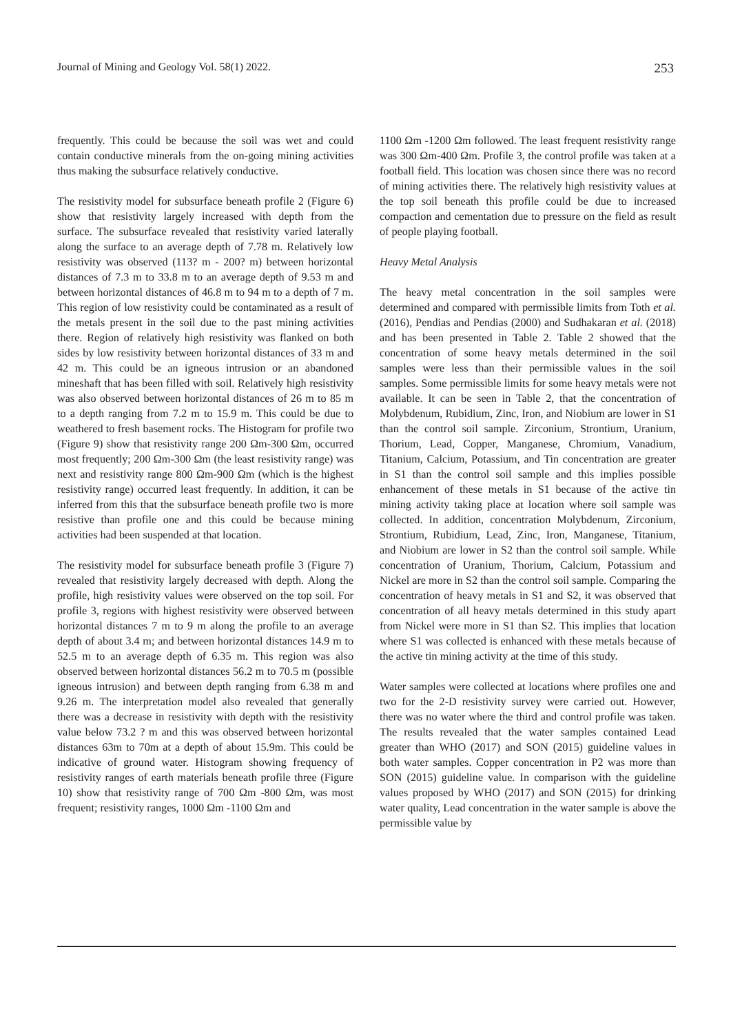Journal of Mining and Geology Vol. 58(1) 2022. 253
frequently. This could be because the soil was wet and could contain conductive minerals from the on-going mining activities thus making the subsurface relatively conductive.
The resistivity model for subsurface beneath profile 2 (Figure 6) show that resistivity largely increased with depth from the surface. The subsurface revealed that resistivity varied laterally along the surface to an average depth of 7.78 m. Relatively low resistivity was observed (113? m - 200? m) between horizontal distances of 7.3 m to 33.8 m to an average depth of 9.53 m and between horizontal distances of 46.8 m to 94 m to a depth of 7 m. This region of low resistivity could be contaminated as a result of the metals present in the soil due to the past mining activities there. Region of relatively high resistivity was flanked on both sides by low resistivity between horizontal distances of 33 m and 42 m. This could be an igneous intrusion or an abandoned mineshaft that has been filled with soil. Relatively high resistivity was also observed between horizontal distances of 26 m to 85 m to a depth ranging from 7.2 m to 15.9 m. This could be due to weathered to fresh basement rocks. The Histogram for profile two (Figure 9) show that resistivity range 200 Ωm-300 Ωm, occurred most frequently; 200 Ωm-300 Ωm (the least resistivity range) was next and resistivity range 800 Ωm-900 Ωm (which is the highest resistivity range) occurred least frequently. In addition, it can be inferred from this that the subsurface beneath profile two is more resistive than profile one and this could be because mining activities had been suspended at that location.
The resistivity model for subsurface beneath profile 3 (Figure 7) revealed that resistivity largely decreased with depth. Along the profile, high resistivity values were observed on the top soil. For profile 3, regions with highest resistivity were observed between horizontal distances 7 m to 9 m along the profile to an average depth of about 3.4 m; and between horizontal distances 14.9 m to 52.5 m to an average depth of 6.35 m. This region was also observed between horizontal distances 56.2 m to 70.5 m (possible igneous intrusion) and between depth ranging from 6.38 m and 9.26 m. The interpretation model also revealed that generally there was a decrease in resistivity with depth with the resistivity value below 73.2 ? m and this was observed between horizontal distances 63m to 70m at a depth of about 15.9m. This could be indicative of ground water. Histogram showing frequency of resistivity ranges of earth materials beneath profile three (Figure 10) show that resistivity range of 700 Ωm -800 Ωm, was most frequent; resistivity ranges, 1000 Ωm -1100 Ωm and
1100 Ωm -1200 Ωm followed. The least frequent resistivity range was 300 Ωm-400 Ωm. Profile 3, the control profile was taken at a football field. This location was chosen since there was no record of mining activities there. The relatively high resistivity values at the top soil beneath this profile could be due to increased compaction and cementation due to pressure on the field as result of people playing football.
Heavy Metal Analysis
The heavy metal concentration in the soil samples were determined and compared with permissible limits from Toth et al. (2016), Pendias and Pendias (2000) and Sudhakaran et al. (2018) and has been presented in Table 2. Table 2 showed that the concentration of some heavy metals determined in the soil samples were less than their permissible values in the soil samples. Some permissible limits for some heavy metals were not available. It can be seen in Table 2, that the concentration of Molybdenum, Rubidium, Zinc, Iron, and Niobium are lower in S1 than the control soil sample. Zirconium, Strontium, Uranium, Thorium, Lead, Copper, Manganese, Chromium, Vanadium, Titanium, Calcium, Potassium, and Tin concentration are greater in S1 than the control soil sample and this implies possible enhancement of these metals in S1 because of the active tin mining activity taking place at location where soil sample was collected. In addition, concentration Molybdenum, Zirconium, Strontium, Rubidium, Lead, Zinc, Iron, Manganese, Titanium, and Niobium are lower in S2 than the control soil sample. While concentration of Uranium, Thorium, Calcium, Potassium and Nickel are more in S2 than the control soil sample. Comparing the concentration of heavy metals in S1 and S2, it was observed that concentration of all heavy metals determined in this study apart from Nickel were more in S1 than S2. This implies that location where S1 was collected is enhanced with these metals because of the active tin mining activity at the time of this study.
Water samples were collected at locations where profiles one and two for the 2-D resistivity survey were carried out. However, there was no water where the third and control profile was taken. The results revealed that the water samples contained Lead greater than WHO (2017) and SON (2015) guideline values in both water samples. Copper concentration in P2 was more than SON (2015) guideline value. In comparison with the guideline values proposed by WHO (2017) and SON (2015) for drinking water quality, Lead concentration in the water sample is above the permissible value by